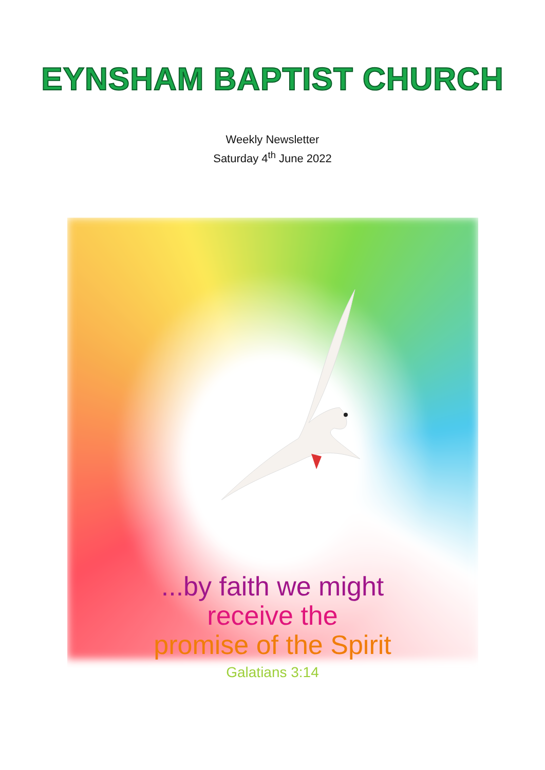EYNSHAM BAPTIST CHURCH
Weekly Newsletter
Saturday 4<sup>th</sup> June 2022
...by faith we might
receive the
promise of the Spirit
Galatians 3:14